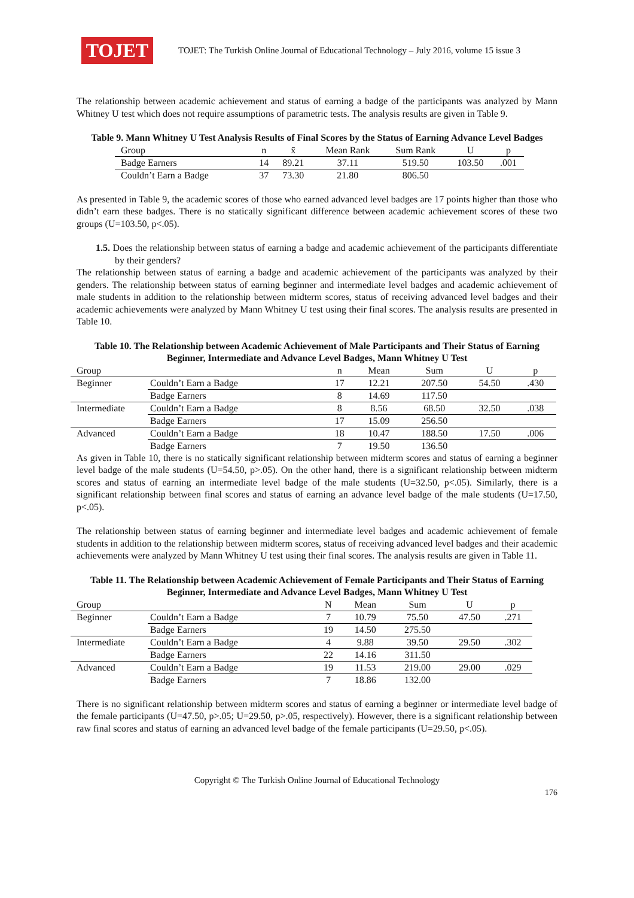TOJET
TOJET: The Turkish Online Journal of Educational Technology – July 2016, volume 15 issue 3
The relationship between academic achievement and status of earning a badge of the participants was analyzed by Mann Whitney U test which does not require assumptions of parametric tests. The analysis results are given in Table 9.
Table 9. Mann Whitney U Test Analysis Results of Final Scores by the Status of Earning Advance Level Badges
| Group | n | x̄ | Mean Rank | Sum Rank | U | p |
| --- | --- | --- | --- | --- | --- | --- |
| Badge Earners | 14 | 89.21 | 37.11 | 519.50 | 103.50 | .001 |
| Couldn’t Earn a Badge | 37 | 73.30 | 21.80 | 806.50 | | |
As presented in Table 9, the academic scores of those who earned advanced level badges are 17 points higher than those who didn’t earn these badges. There is no statically significant difference between academic achievement scores of these two groups (U=103.50, p<.05).
1.5. Does the relationship between status of earning a badge and academic achievement of the participants differentiate by their genders?
The relationship between status of earning a badge and academic achievement of the participants was analyzed by their genders. The relationship between status of earning beginner and intermediate level badges and academic achievement of male students in addition to the relationship between midterm scores, status of receiving advanced level badges and their academic achievements were analyzed by Mann Whitney U test using their final scores. The analysis results are presented in Table 10.
Table 10. The Relationship between Academic Achievement of Male Participants and Their Status of Earning Beginner, Intermediate and Advance Level Badges, Mann Whitney U Test
| Group | | n | Mean | Sum | U | p |
| --- | --- | --- | --- | --- | --- | --- |
| Beginner | Couldn’t Earn a Badge | 17 | 12.21 | 207.50 | 54.50 | .430 |
| | Badge Earners | 8 | 14.69 | 117.50 | | |
| Intermediate | Couldn’t Earn a Badge | 8 | 8.56 | 68.50 | 32.50 | .038 |
| | Badge Earners | 17 | 15.09 | 256.50 | | |
| Advanced | Couldn’t Earn a Badge | 18 | 10.47 | 188.50 | 17.50 | .006 |
| | Badge Earners | 7 | 19.50 | 136.50 | | |
As given in Table 10, there is no statically significant relationship between midterm scores and status of earning a beginner level badge of the male students (U=54.50, p>.05). On the other hand, there is a significant relationship between midterm scores and status of earning an intermediate level badge of the male students (U=32.50, p<.05). Similarly, there is a significant relationship between final scores and status of earning an advance level badge of the male students (U=17.50, p<.05).
The relationship between status of earning beginner and intermediate level badges and academic achievement of female students in addition to the relationship between midterm scores, status of receiving advanced level badges and their academic achievements were analyzed by Mann Whitney U test using their final scores. The analysis results are given in Table 11.
Table 11. The Relationship between Academic Achievement of Female Participants and Their Status of Earning Beginner, Intermediate and Advance Level Badges, Mann Whitney U Test
| Group | | N | Mean | Sum | U | p |
| --- | --- | --- | --- | --- | --- | --- |
| Beginner | Couldn’t Earn a Badge | 7 | 10.79 | 75.50 | 47.50 | .271 |
| | Badge Earners | 19 | 14.50 | 275.50 | | |
| Intermediate | Couldn’t Earn a Badge | 4 | 9.88 | 39.50 | 29.50 | .302 |
| | Badge Earners | 22 | 14.16 | 311.50 | | |
| Advanced | Couldn’t Earn a Badge | 19 | 11.53 | 219.00 | 29.00 | .029 |
| | Badge Earners | 7 | 18.86 | 132.00 | | |
There is no significant relationship between midterm scores and status of earning a beginner or intermediate level badge of the female participants (U=47.50, p>.05; U=29.50, p>.05, respectively). However, there is a significant relationship between raw final scores and status of earning an advanced level badge of the female participants (U=29.50, p<.05).
Copyright © The Turkish Online Journal of Educational Technology
176